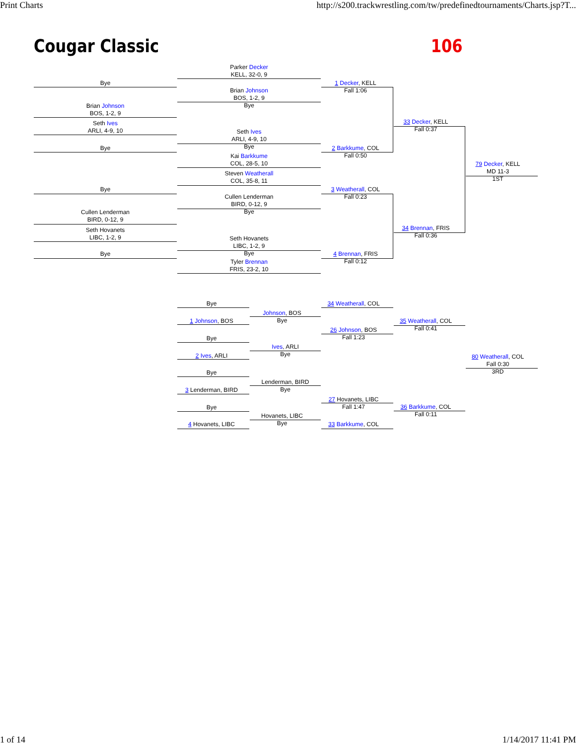Print Charts http://s200.trackwrestling.com/tw/predefinedtournaments/Charts.jsp?T...
Cougar Classic 106
Bye
Brian Johnson
BOS, 1-2, 9
Seth Ives
ARLI, 4-9, 10
Bye
Bye
Cullen Lenderman
BIRD, 0-12, 9
Seth Hovanets
LIBC, 1-2, 9
Bye
Parker Decker
KELL, 32-0, 9
Brian Johnson
BOS, 1-2, 9
Bye
Seth Ives
ARLI, 4-9, 10
Bye
Kai Barkkume
COL, 28-5, 10
Steven Weatherall
COL, 35-8, 11
Cullen Lenderman
BIRD, 0-12, 9
Bye
Seth Hovanets
LIBC, 1-2, 9
Bye
Tyler Brennan
FRIS, 23-2, 10
1 Decker, KELL
Fall 1:06
2 Barkkume, COL
Fall 0:50
3 Weatherall, COL
Fall 0:23
4 Brennan, FRIS
Fall 0:12
33 Decker, KELL
Fall 0:37
34 Brennan, FRIS
Fall 0:36
79 Decker, KELL
MD 11-3
1ST
Bye
1 Johnson, BOS
Bye
2 Ives, ARLI
Bye
3 Lenderman, BIRD
Bye
4 Hovanets, LIBC
Johnson, BOS
Bye
Ives, ARLI
Bye
Lenderman, BIRD
Bye
Hovanets, LIBC
Bye
34 Weatherall, COL
26 Johnson, BOS
Fall 1:23
27 Hovanets, LIBC
Fall 1:47
33 Barkkume, COL
35 Weatherall, COL
Fall 0:41
36 Barkkume, COL
Fall 0:11
80 Weatherall, COL
Fall 0:30
3RD
1 of 14 1/14/2017 11:41 PM